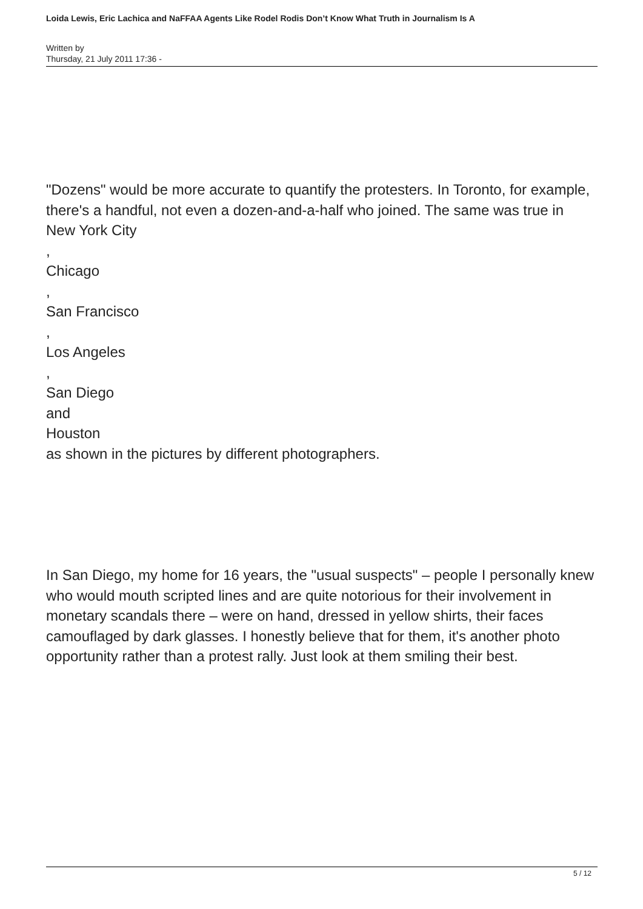Loida Lewis, Eric Lachica and NaFFAA Agents Like Rodel Rodis Don’t Know What Truth in Journalism Is A
Written by
Thursday, 21 July 2011 17:36 -
"Dozens" would be more accurate to quantify the protesters. In Toronto, for example, there's a handful, not even a dozen-and-a-half who joined. The same was true in
New York City
,
Chicago
,
San Francisco
,
Los Angeles
,
San Diego
and
Houston
as shown in the pictures by different photographers.
In San Diego, my home for 16 years, the "usual suspects" – people I personally knew who would mouth scripted lines and are quite notorious for their involvement in monetary scandals there – were on hand, dressed in yellow shirts, their faces camouflaged by dark glasses. I honestly believe that for them, it's another photo opportunity rather than a protest rally. Just look at them smiling their best.
5 / 12